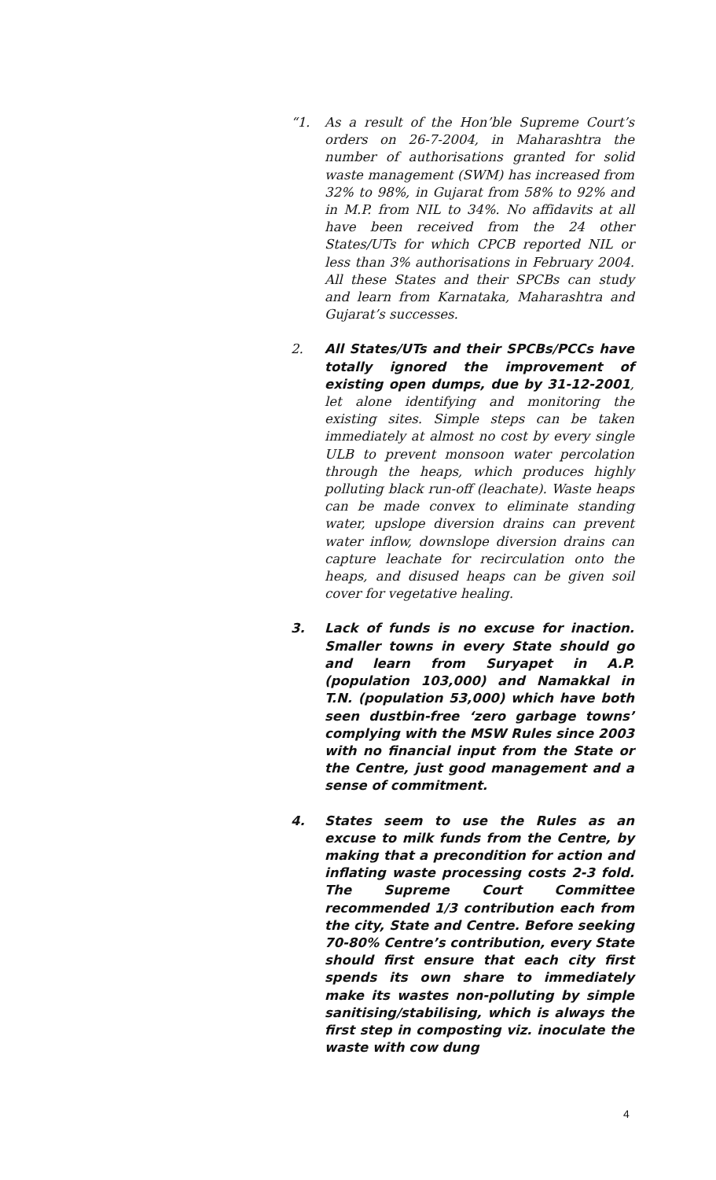“1. As a result of the Hon’ble Supreme Court’s orders on 26-7-2004, in Maharashtra the number of authorisations granted for solid waste management (SWM) has increased from 32% to 98%, in Gujarat from 58% to 92% and in M.P. from NIL to 34%. No affidavits at all have been received from the 24 other States/UTs for which CPCB reported NIL or less than 3% authorisations in February 2004. All these States and their SPCBs can study and learn from Karnataka, Maharashtra and Gujarat’s successes.
2. All States/UTs and their SPCBs/PCCs have totally ignored the improvement of existing open dumps, due by 31-12-2001, let alone identifying and monitoring the existing sites. Simple steps can be taken immediately at almost no cost by every single ULB to prevent monsoon water percolation through the heaps, which produces highly polluting black run-off (leachate). Waste heaps can be made convex to eliminate standing water, upslope diversion drains can prevent water inflow, downslope diversion drains can capture leachate for recirculation onto the heaps, and disused heaps can be given soil cover for vegetative healing.
3. Lack of funds is no excuse for inaction. Smaller towns in every State should go and learn from Suryapet in A.P. (population 103,000) and Namakkal in T.N. (population 53,000) which have both seen dustbin-free ‘zero garbage towns’ complying with the MSW Rules since 2003 with no financial input from the State or the Centre, just good management and a sense of commitment.
4. States seem to use the Rules as an excuse to milk funds from the Centre, by making that a precondition for action and inflating waste processing costs 2-3 fold. The Supreme Court Committee recommended 1/3 contribution each from the city, State and Centre. Before seeking 70-80% Centre’s contribution, every State should first ensure that each city first spends its own share to immediately make its wastes non-polluting by simple sanitising/stabilising, which is always the first step in composting viz. inoculate the waste with cow dung
4